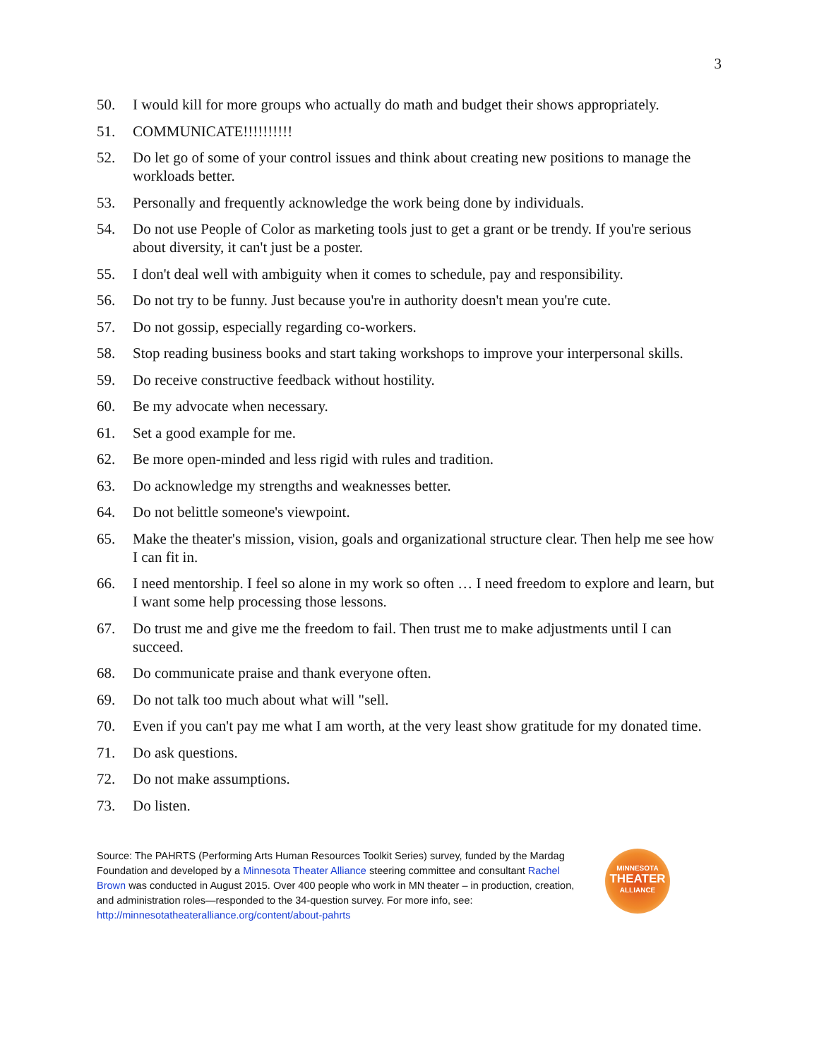3
50. I would kill for more groups who actually do math and budget their shows appropriately.
51. COMMUNICATE!!!!!!!!!!
52. Do let go of some of your control issues and think about creating new positions to manage the workloads better.
53. Personally and frequently acknowledge the work being done by individuals.
54. Do not use People of Color as marketing tools just to get a grant or be trendy. If you're serious about diversity, it can't just be a poster.
55. I don't deal well with ambiguity when it comes to schedule, pay and responsibility.
56. Do not try to be funny. Just because you're in authority doesn't mean you're cute.
57. Do not gossip, especially regarding co-workers.
58. Stop reading business books and start taking workshops to improve your interpersonal skills.
59. Do receive constructive feedback without hostility.
60. Be my advocate when necessary.
61. Set a good example for me.
62. Be more open-minded and less rigid with rules and tradition.
63. Do acknowledge my strengths and weaknesses better.
64. Do not belittle someone's viewpoint.
65. Make the theater's mission, vision, goals and organizational structure clear. Then help me see how I can fit in.
66. I need mentorship. I feel so alone in my work so often … I need freedom to explore and learn, but I want some help processing those lessons.
67. Do trust me and give me the freedom to fail. Then trust me to make adjustments until I can succeed.
68. Do communicate praise and thank everyone often.
69. Do not talk too much about what will "sell.
70. Even if you can't pay me what I am worth, at the very least show gratitude for my donated time.
71. Do ask questions.
72. Do not make assumptions.
73. Do listen.
Source: The PAHRTS (Performing Arts Human Resources Toolkit Series) survey, funded by the Mardag Foundation and developed by a Minnesota Theater Alliance steering committee and consultant Rachel Brown was conducted in August 2015. Over 400 people who work in MN theater – in production, creation, and administration roles—responded to the 34-question survey. For more info, see: http://minnesotatheateralliance.org/content/about-pahrts
MINNESOTA
THEATER
ALLIANCE